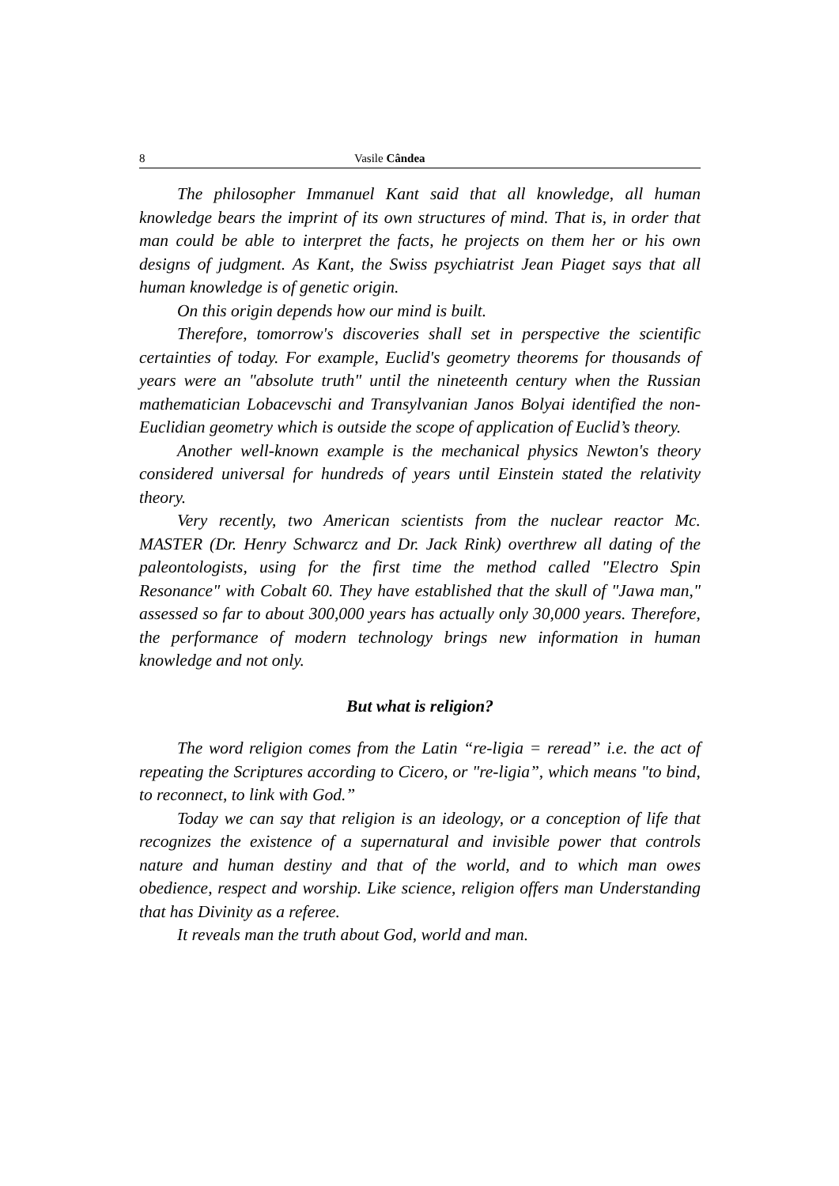8 Vasile Cândea
The philosopher Immanuel Kant said that all knowledge, all human knowledge bears the imprint of its own structures of mind. That is, in order that man could be able to interpret the facts, he projects on them her or his own designs of judgment. As Kant, the Swiss psychiatrist Jean Piaget says that all human knowledge is of genetic origin.
On this origin depends how our mind is built.
Therefore, tomorrow's discoveries shall set in perspective the scientific certainties of today. For example, Euclid's geometry theorems for thousands of years were an "absolute truth" until the nineteenth century when the Russian mathematician Lobacevschi and Transylvanian Janos Bolyai identified the non-Euclidian geometry which is outside the scope of application of Euclid’s theory.
Another well-known example is the mechanical physics Newton's theory considered universal for hundreds of years until Einstein stated the relativity theory.
Very recently, two American scientists from the nuclear reactor Mc. MASTER (Dr. Henry Schwarcz and Dr. Jack Rink) overthrew all dating of the paleontologists, using for the first time the method called "Electro Spin Resonance" with Cobalt 60. They have established that the skull of "Jawa man," assessed so far to about 300,000 years has actually only 30,000 years. Therefore, the performance of modern technology brings new information in human knowledge and not only.
But what is religion?
The word religion comes from the Latin “re-ligia = reread” i.e. the act of repeating the Scriptures according to Cicero, or "re-ligia”, which means "to bind, to reconnect, to link with God.”
Today we can say that religion is an ideology, or a conception of life that recognizes the existence of a supernatural and invisible power that controls nature and human destiny and that of the world, and to which man owes obedience, respect and worship. Like science, religion offers man Understanding that has Divinity as a referee.
It reveals man the truth about God, world and man.